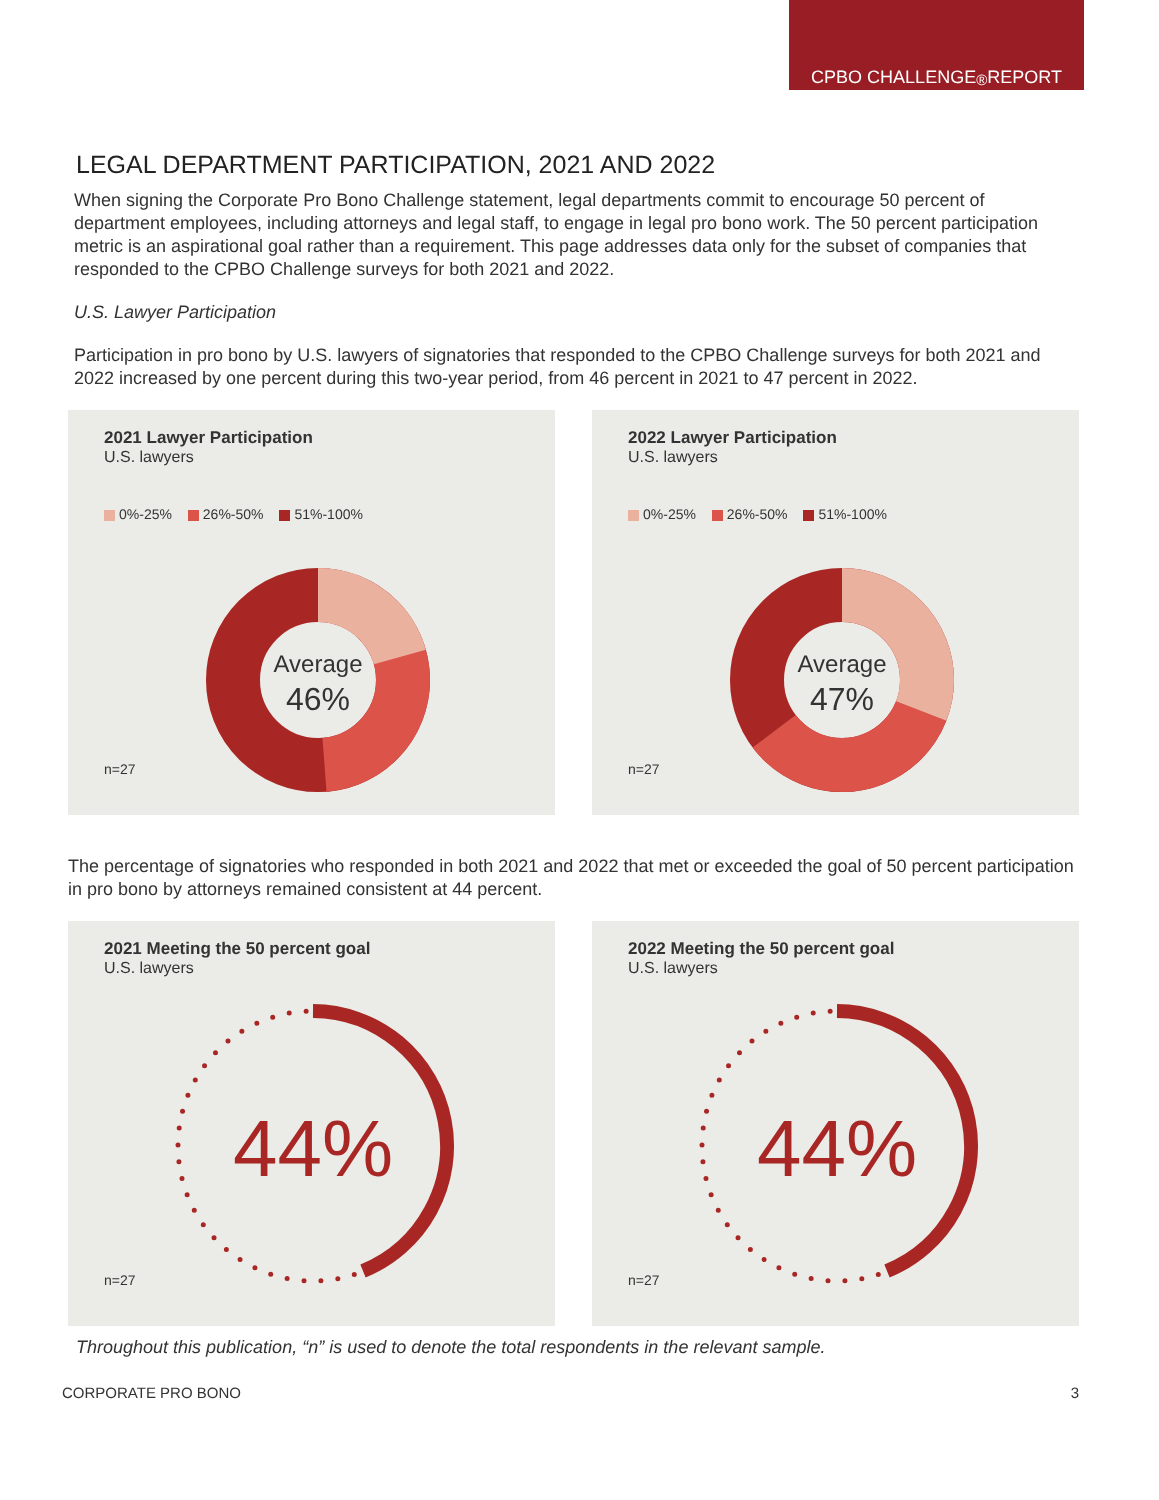CPBO CHALLENGE<sup>®</sup> REPORT
LEGAL DEPARTMENT PARTICIPATION, 2021 AND 2022
When signing the Corporate Pro Bono Challenge statement, legal departments commit to encourage 50 percent of department employees, including attorneys and legal staff, to engage in legal pro bono work. The 50 percent participation metric is an aspirational goal rather than a requirement. This page addresses data only for the subset of companies that responded to the CPBO Challenge surveys for both 2021 and 2022.
U.S. Lawyer Participation
Participation in pro bono by U.S. lawyers of signatories that responded to the CPBO Challenge surveys for both 2021 and 2022 increased by one percent during this two-year period, from 46 percent in 2021 to 47 percent in 2022.
2021 Lawyer Participation
U.S. lawyers
0%-25% 26%-50% 51%-100%
Average
46%
n=27
2022 Lawyer Participation
U.S. lawyers
0%-25% 26%-50% 51%-100%
Average
47%
n=27
The percentage of signatories who responded in both 2021 and 2022 that met or exceeded the goal of 50 percent participation in pro bono by attorneys remained consistent at 44 percent.
2021 Meeting the 50 percent goal
U.S. lawyers
44%
n=27
2022 Meeting the 50 percent goal
U.S. lawyers
44%
n=27
Throughout this publication, “n” is used to denote the total respondents in the relevant sample.
CORPORATE PRO BONO 3